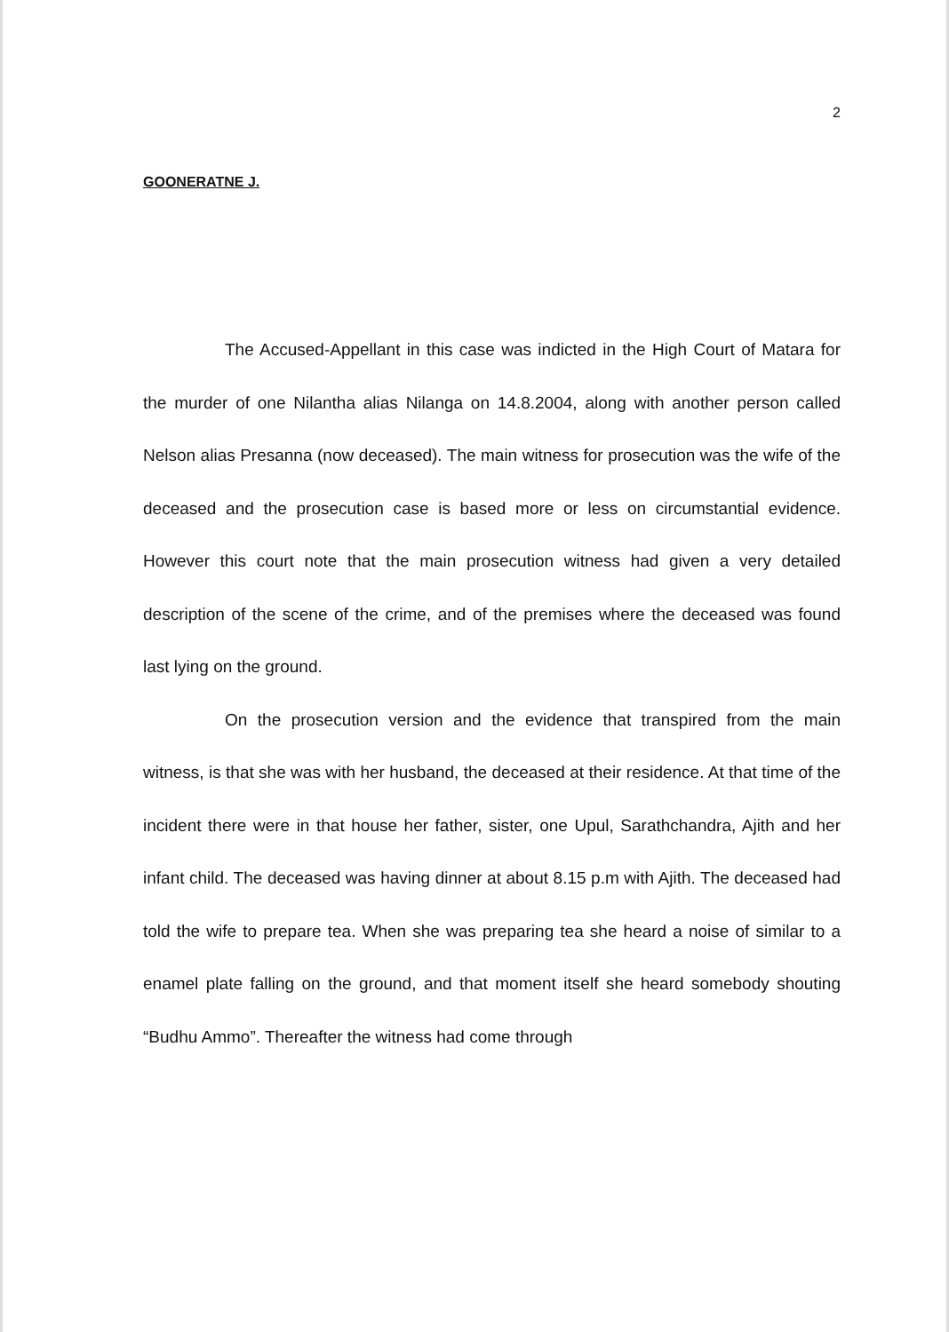2
GOONERATNE J.
The Accused-Appellant in this case was indicted in the High Court of Matara for the murder of one Nilantha alias Nilanga on 14.8.2004, along with another person called Nelson alias Presanna (now deceased). The main witness for prosecution was the wife of the deceased and the prosecution case is based more or less on circumstantial evidence. However this court note that the main prosecution witness had given a very detailed description of the scene of the crime, and of the premises where the deceased was found last lying on the ground.
On the prosecution version and the evidence that transpired from the main witness, is that she was with her husband, the deceased at their residence. At that time of the incident there were in that house her father, sister, one Upul, Sarathchandra, Ajith and her infant child. The deceased was having dinner at about 8.15 p.m with Ajith. The deceased had told the wife to prepare tea. When she was preparing tea she heard a noise of similar to a enamel plate falling on the ground, and that moment itself she heard somebody shouting “Budhu Ammo”. Thereafter the witness had come through